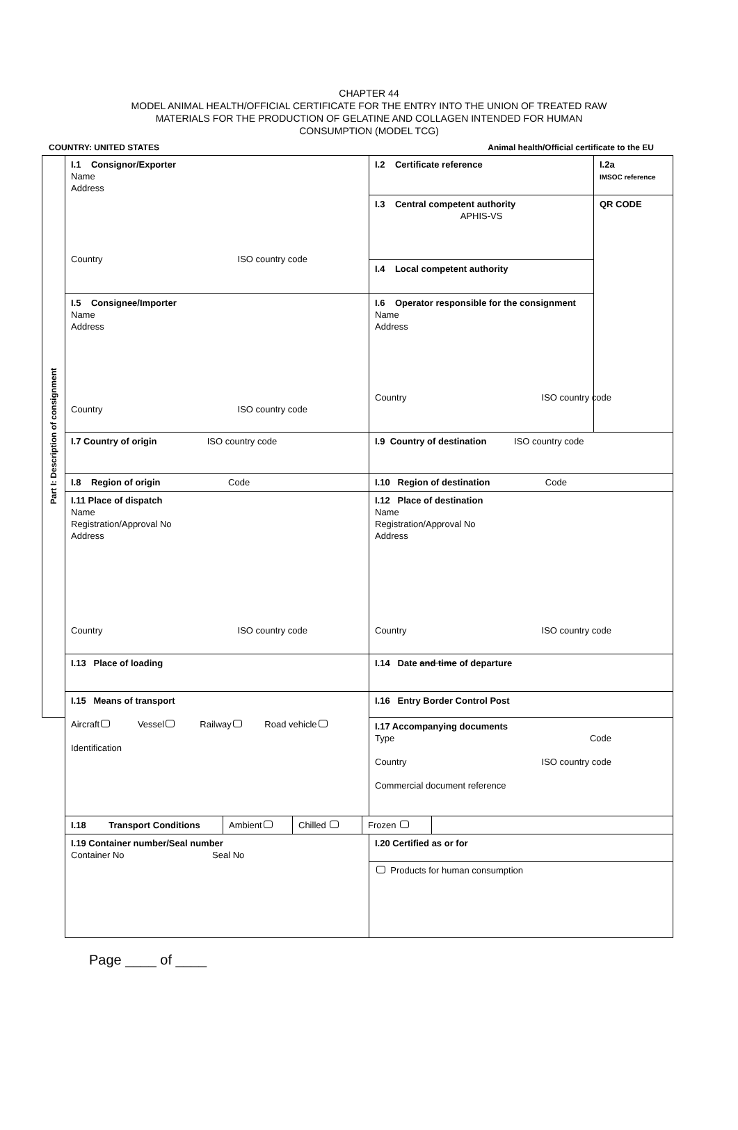CHAPTER 44
MODEL ANIMAL HEALTH/OFFICIAL CERTIFICATE FOR THE ENTRY INTO THE UNION OF TREATED RAW
MATERIALS FOR THE PRODUCTION OF GELATINE AND COLLAGEN INTENDED FOR HUMAN
CONSUMPTION (MODEL TCG)
COUNTRY: UNITED STATES Animal health/Official certificate to the EU
| Part I: Description of consignment | I.1 Consignor/Exporter Name Address Country ISO country code | I.2 Certificate reference | I.2a IMSOC reference |
| | | I.3 Central competent authority APHIS-VS | QR CODE |
| | | I.4 Local competent authority | |
| | I.5 Consignee/Importer Name Address Country ISO country code | I.6 Operator responsible for the consignment Name Address Country ISO country code | |
| | I.7 Country of origin ISO country code | I.9 Country of destination ISO country code | |
| | I.8 Region of origin Code | I.10 Region of destination Code | |
| | I.11 Place of dispatch Name Registration/Approval No Address Country ISO country code | I.12 Place of destination Name Registration/Approval No Address Country ISO country code | |
| | I.13 Place of loading | I.14 Date and time of departure | |
| | I.15 Means of transport Aircraft Vessel Railway Road vehicle Identification | I.16 Entry Border Control Post | |
| | | I.17 Accompanying documents Type Code Country ISO country code Commercial document reference | |
| | / I.18 Transport Conditions / Ambient / Chilled / Frozen / / | | |
| | I.19 Container number/Seal number Container No Seal No | I.20 Certified as or for | |
| | | Products for human consumption | |
Page ____ of ____